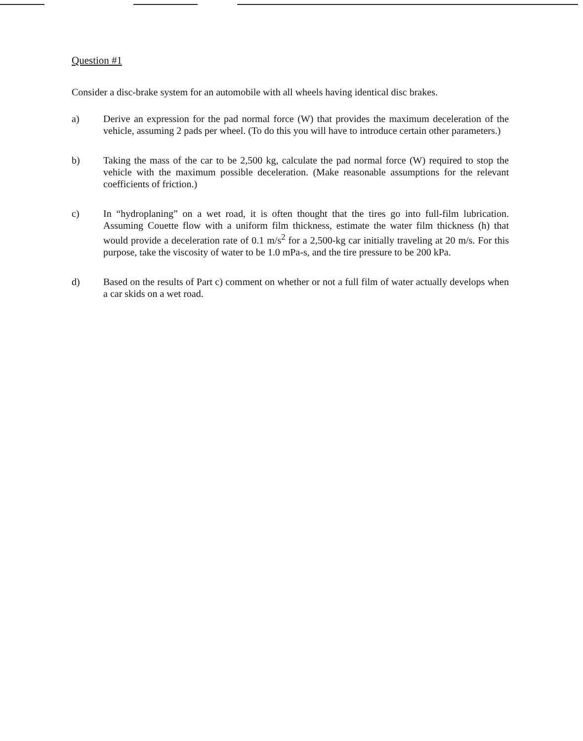Question #1
Consider a disc-brake system for an automobile with all wheels having identical disc brakes.
a) Derive an expression for the pad normal force (W) that provides the maximum deceleration of the vehicle, assuming 2 pads per wheel. (To do this you will have to introduce certain other parameters.)
b) Taking the mass of the car to be 2,500 kg, calculate the pad normal force (W) required to stop the vehicle with the maximum possible deceleration. (Make reasonable assumptions for the relevant coefficients of friction.)
c) In “hydroplaning” on a wet road, it is often thought that the tires go into full-film lubrication. Assuming Couette flow with a uniform film thickness, estimate the water film thickness (h) that would provide a deceleration rate of 0.1 m/s<sup>2</sup> for a 2,500-kg car initially traveling at 20 m/s. For this purpose, take the viscosity of water to be 1.0 mPa-s, and the tire pressure to be 200 kPa.
d) Based on the results of Part c) comment on whether or not a full film of water actually develops when a car skids on a wet road.